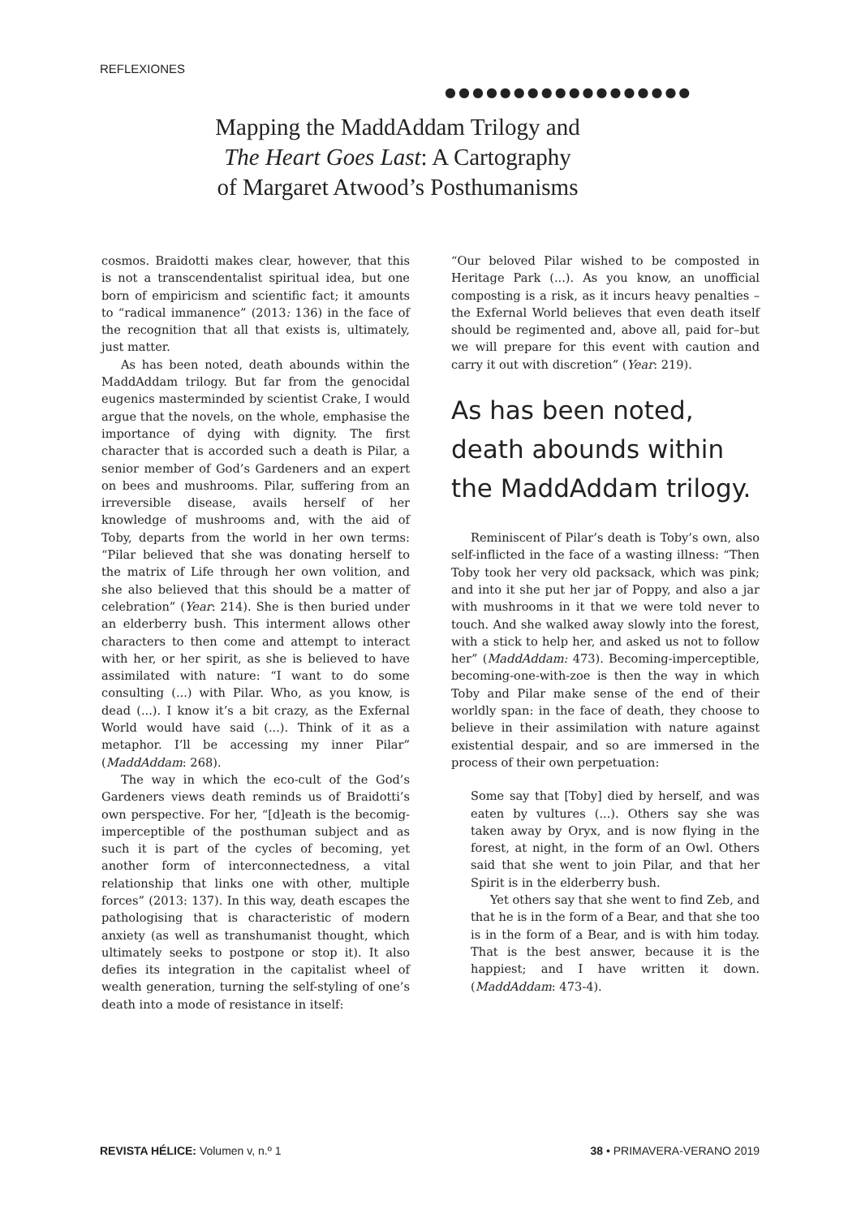REFLEXIONES
●●●●●●●●●●●●●●●●●●
Mapping the MaddAddam Trilogy and
The Heart Goes Last: A Cartography
of Margaret Atwood’s Posthumanisms
cosmos. Braidotti makes clear, however, that this is not a transcendentalist spiritual idea, but one born of empiricism and scientific fact; it amounts to “radical immanence” (2013: 136) in the face of the recognition that all that exists is, ultimately, just matter.
As has been noted, death abounds within the MaddAddam trilogy. But far from the genocidal eugenics masterminded by scientist Crake, I would argue that the novels, on the whole, emphasise the importance of dying with dignity. The first character that is accorded such a death is Pilar, a senior member of God’s Gardeners and an expert on bees and mushrooms. Pilar, suffering from an irreversible disease, avails herself of her knowledge of mushrooms and, with the aid of Toby, departs from the world in her own terms: “Pilar believed that she was donating herself to the matrix of Life through her own volition, and she also believed that this should be a matter of celebration” (Year: 214). She is then buried under an elderberry bush. This interment allows other characters to then come and attempt to interact with her, or her spirit, as she is believed to have assimilated with nature: “I want to do some consulting (...) with Pilar. Who, as you know, is dead (...). I know it’s a bit crazy, as the Exfernal World would have said (...). Think of it as a metaphor. I’ll be accessing my inner Pilar” (MaddAddam: 268).
The way in which the eco-cult of the God’s Gardeners views death reminds us of Braidotti’s own perspective. For her, “[d]eath is the becomig-imperceptible of the posthuman subject and as such it is part of the cycles of becoming, yet another form of interconnectedness, a vital relationship that links one with other, multiple forces” (2013: 137). In this way, death escapes the pathologising that is characteristic of modern anxiety (as well as transhumanist thought, which ultimately seeks to postpone or stop it). It also defies its integration in the capitalist wheel of wealth generation, turning the self-styling of one’s death into a mode of resistance in itself:
“Our beloved Pilar wished to be composted in Heritage Park (...). As you know, an unofficial composting is a risk, as it incurs heavy penalties –the Exfernal World believes that even death itself should be regimented and, above all, paid for–but we will prepare for this event with caution and carry it out with discretion” (Year: 219).
As has been noted, death abounds within the MaddAddam trilogy.
Reminiscent of Pilar’s death is Toby’s own, also self-inflicted in the face of a wasting illness: “Then Toby took her very old packsack, which was pink; and into it she put her jar of Poppy, and also a jar with mushrooms in it that we were told never to touch. And she walked away slowly into the forest, with a stick to help her, and asked us not to follow her” (MaddAddam: 473). Becoming-imperceptible, becoming-one-with-zoe is then the way in which Toby and Pilar make sense of the end of their worldly span: in the face of death, they choose to believe in their assimilation with nature against existential despair, and so are immersed in the process of their own perpetuation:
Some say that [Toby] died by herself, and was eaten by vultures (...). Others say she was taken away by Oryx, and is now flying in the forest, at night, in the form of an Owl. Others said that she went to join Pilar, and that her Spirit is in the elderberry bush.
Yet others say that she went to find Zeb, and that he is in the form of a Bear, and that she too is in the form of a Bear, and is with him today. That is the best answer, because it is the happiest; and I have written it down. (MaddAddam: 473-4).
REVISTA HÉLICE: Volumen v, n.º 1 38 • PRIMAVERA-VERANO 2019